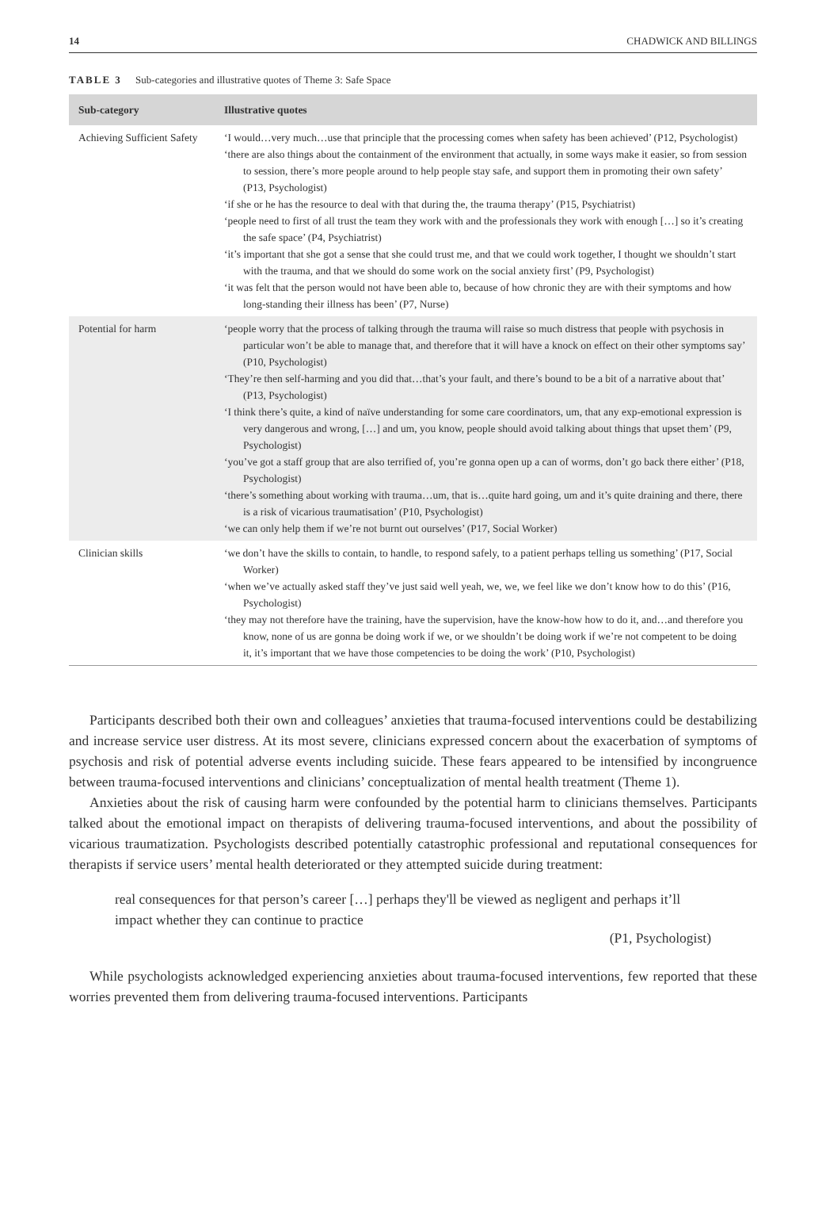14 CHADWICK AND BILLINGS
TABLE 3 Sub-categories and illustrative quotes of Theme 3: Safe Space
| Sub-category | Illustrative quotes |
| --- | --- |
| Achieving Sufficient Safety | ‘I would…very much…use that principle that the processing comes when safety has been achieved’ (P12, Psychologist) ‘there are also things about the containment of the environment that actually, in some ways make it easier, so from session to session, there’s more people around to help people stay safe, and support them in promoting their own safety’ (P13, Psychologist) ‘if she or he has the resource to deal with that during the, the trauma therapy’ (P15, Psychiatrist) ‘people need to first of all trust the team they work with and the professionals they work with enough […] so it’s creating the safe space’ (P4, Psychiatrist) ‘it’s important that she got a sense that she could trust me, and that we could work together, I thought we shouldn’t start with the trauma, and that we should do some work on the social anxiety first’ (P9, Psychologist) ‘it was felt that the person would not have been able to, because of how chronic they are with their symptoms and how long-standing their illness has been’ (P7, Nurse) |
| Potential for harm | ‘people worry that the process of talking through the trauma will raise so much distress that people with psychosis in particular won’t be able to manage that, and therefore that it will have a knock on effect on their other symptoms say’ (P10, Psychologist) ‘They’re then self-harming and you did that…that’s your fault, and there’s bound to be a bit of a narrative about that’ (P13, Psychologist) ‘I think there’s quite, a kind of naïve understanding for some care coordinators, um, that any exp-emotional expression is very dangerous and wrong, […] and um, you know, people should avoid talking about things that upset them’ (P9, Psychologist) ‘you’ve got a staff group that are also terrified of, you’re gonna open up a can of worms, don’t go back there either’ (P18, Psychologist) ‘there’s something about working with trauma…um, that is…quite hard going, um and it’s quite draining and there, there is a risk of vicarious traumatisation’ (P10, Psychologist) ‘we can only help them if we’re not burnt out ourselves’ (P17, Social Worker) |
| Clinician skills | ‘we don’t have the skills to contain, to handle, to respond safely, to a patient perhaps telling us something’ (P17, Social Worker) ‘when we’ve actually asked staff they’ve just said well yeah, we, we, we feel like we don’t know how to do this’ (P16, Psychologist) ‘they may not therefore have the training, have the supervision, have the know-how how to do it, and…and therefore you know, none of us are gonna be doing work if we, or we shouldn’t be doing work if we’re not competent to be doing it, it’s important that we have those competencies to be doing the work’ (P10, Psychologist) |
Participants described both their own and colleagues’ anxieties that trauma-focused interventions could be destabilizing and increase service user distress. At its most severe, clinicians expressed concern about the exacerbation of symptoms of psychosis and risk of potential adverse events including suicide. These fears appeared to be intensified by incongruence between trauma-focused interventions and clinicians’ conceptualization of mental health treatment (Theme 1).
Anxieties about the risk of causing harm were confounded by the potential harm to clinicians themselves. Participants talked about the emotional impact on therapists of delivering trauma-focused interventions, and about the possibility of vicarious traumatization. Psychologists described potentially catastrophic professional and reputational consequences for therapists if service users’ mental health deteriorated or they attempted suicide during treatment:
real consequences for that person’s career […] perhaps they'll be viewed as negligent and perhaps it’ll impact whether they can continue to practice
(P1, Psychologist)
While psychologists acknowledged experiencing anxieties about trauma-focused interventions, few reported that these worries prevented them from delivering trauma-focused interventions. Participants